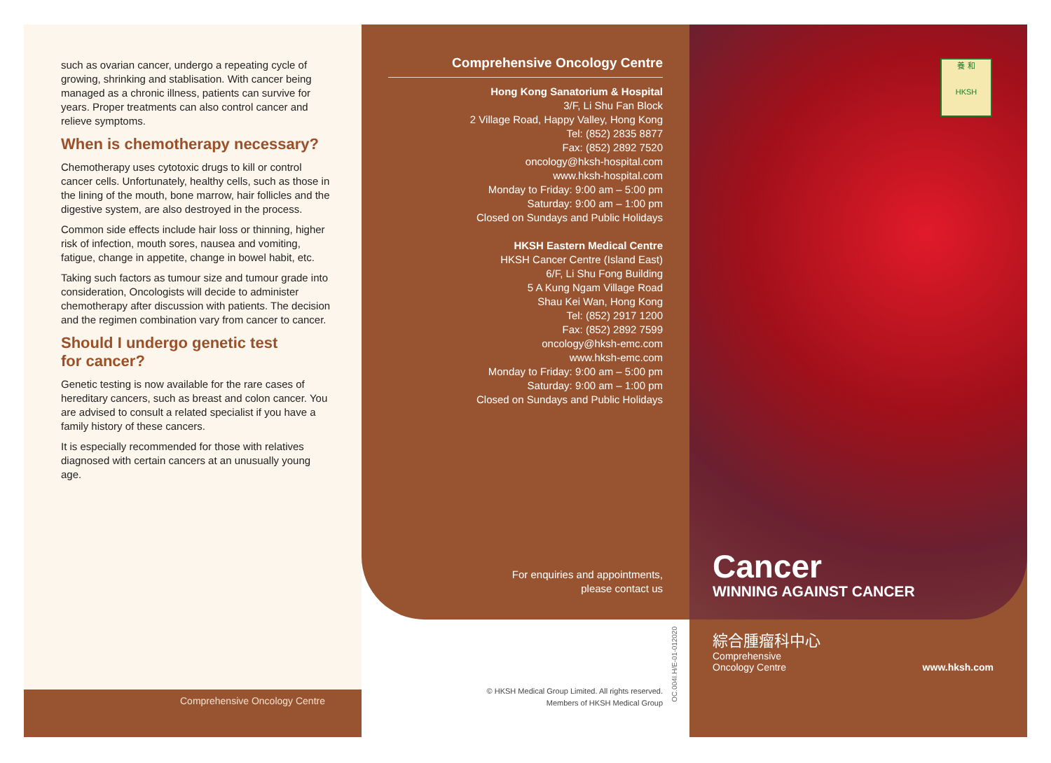such as ovarian cancer, undergo a repeating cycle of growing, shrinking and stablisation. With cancer being managed as a chronic illness, patients can survive for years. Proper treatments can also control cancer and relieve symptoms.
When is chemotherapy necessary?
Chemotherapy uses cytotoxic drugs to kill or control cancer cells. Unfortunately, healthy cells, such as those in the lining of the mouth, bone marrow, hair follicles and the digestive system, are also destroyed in the process.
Common side effects include hair loss or thinning, higher risk of infection, mouth sores, nausea and vomiting, fatigue, change in appetite, change in bowel habit, etc.
Taking such factors as tumour size and tumour grade into consideration, Oncologists will decide to administer chemotherapy after discussion with patients. The decision and the regimen combination vary from cancer to cancer.
Should I undergo genetic test
for cancer?
Genetic testing is now available for the rare cases of hereditary cancers, such as breast and colon cancer. You are advised to consult a related specialist if you have a family history of these cancers.
It is especially recommended for those with relatives diagnosed with certain cancers at an unusually young age.
Comprehensive Oncology Centre
Comprehensive Oncology Centre
Hong Kong Sanatorium & Hospital
3/F, Li Shu Fan Block
2 Village Road, Happy Valley, Hong Kong
Tel: (852) 2835 8877
Fax: (852) 2892 7520
oncology@hksh-hospital.com
www.hksh-hospital.com
Monday to Friday: 9:00 am – 5:00 pm
Saturday: 9:00 am – 1:00 pm
Closed on Sundays and Public Holidays
HKSH Eastern Medical Centre
HKSH Cancer Centre (Island East)
6/F, Li Shu Fong Building
5 A Kung Ngam Village Road
Shau Kei Wan, Hong Kong
Tel: (852) 2917 1200
Fax: (852) 2892 7599
oncology@hksh-emc.com
www.hksh-emc.com
Monday to Friday: 9:00 am – 5:00 pm
Saturday: 9:00 am – 1:00 pm
Closed on Sundays and Public Holidays
For enquiries and appointments,
please contact us
© HKSH Medical Group Limited. All rights reserved.
Members of HKSH Medical Group
OC.004I.H/E-01-012020
養 和
HKSH
Cancer
WINNING AGAINST CANCER
綜合腫瘤科中心
Comprehensive
Oncology Centre
www.hksh.com